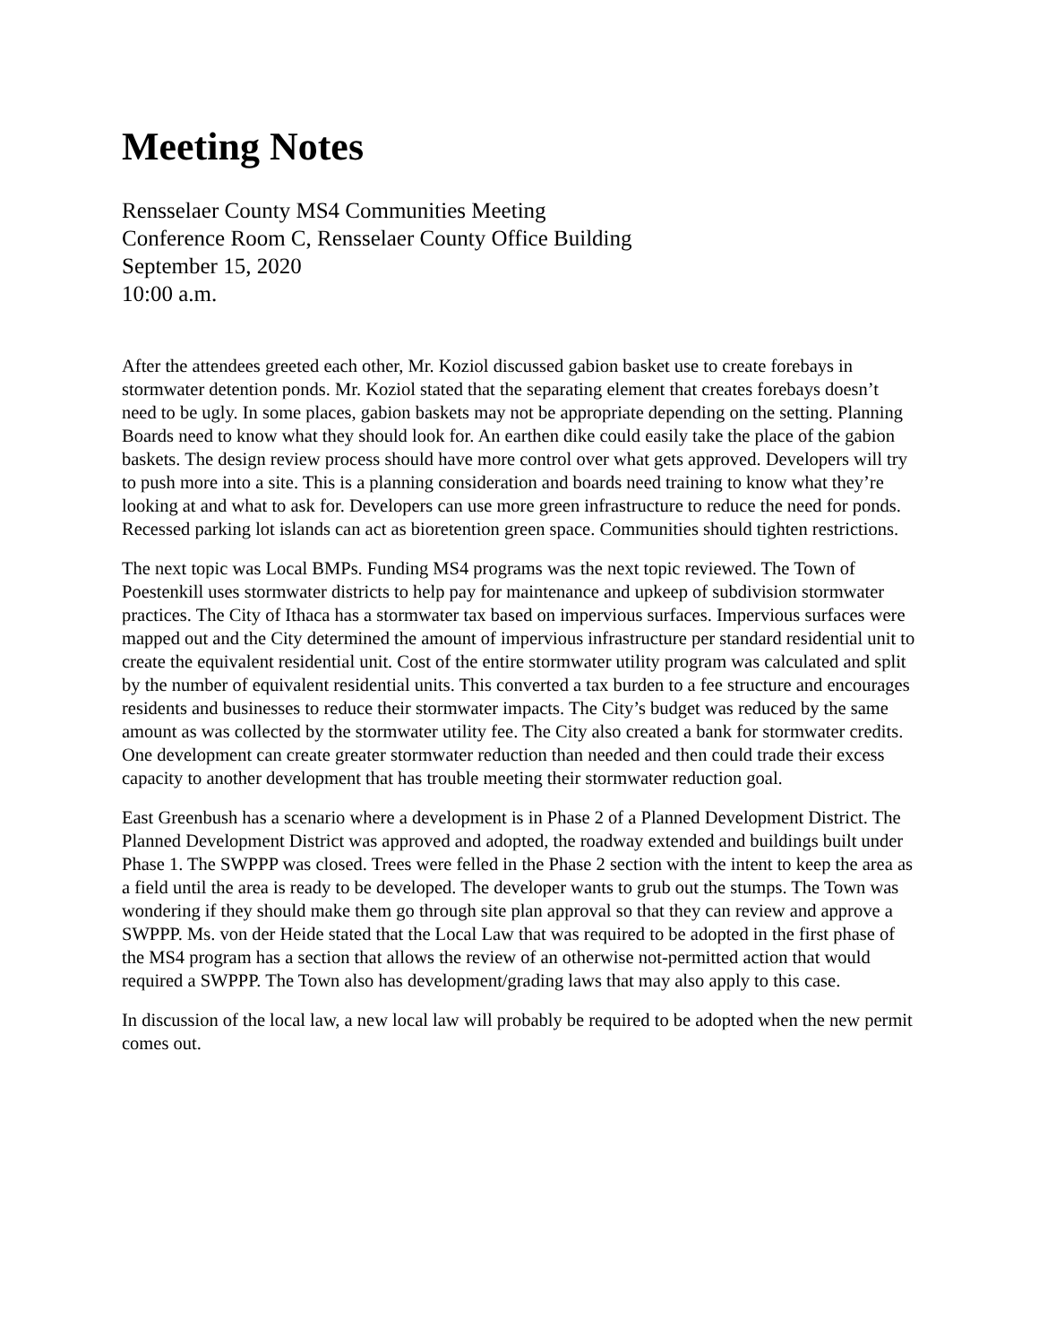Meeting Notes
Rensselaer County MS4 Communities Meeting
Conference Room C, Rensselaer County Office Building
September 15, 2020
10:00 a.m.
After the attendees greeted each other, Mr. Koziol discussed gabion basket use to create forebays in stormwater detention ponds. Mr. Koziol stated that the separating element that creates forebays doesn’t need to be ugly. In some places, gabion baskets may not be appropriate depending on the setting. Planning Boards need to know what they should look for. An earthen dike could easily take the place of the gabion baskets. The design review process should have more control over what gets approved. Developers will try to push more into a site. This is a planning consideration and boards need training to know what they’re looking at and what to ask for. Developers can use more green infrastructure to reduce the need for ponds. Recessed parking lot islands can act as bioretention green space. Communities should tighten restrictions.
The next topic was Local BMPs. Funding MS4 programs was the next topic reviewed. The Town of Poestenkill uses stormwater districts to help pay for maintenance and upkeep of subdivision stormwater practices. The City of Ithaca has a stormwater tax based on impervious surfaces. Impervious surfaces were mapped out and the City determined the amount of impervious infrastructure per standard residential unit to create the equivalent residential unit. Cost of the entire stormwater utility program was calculated and split by the number of equivalent residential units. This converted a tax burden to a fee structure and encourages residents and businesses to reduce their stormwater impacts. The City’s budget was reduced by the same amount as was collected by the stormwater utility fee. The City also created a bank for stormwater credits. One development can create greater stormwater reduction than needed and then could trade their excess capacity to another development that has trouble meeting their stormwater reduction goal.
East Greenbush has a scenario where a development is in Phase 2 of a Planned Development District. The Planned Development District was approved and adopted, the roadway extended and buildings built under Phase 1. The SWPPP was closed. Trees were felled in the Phase 2 section with the intent to keep the area as a field until the area is ready to be developed. The developer wants to grub out the stumps. The Town was wondering if they should make them go through site plan approval so that they can review and approve a SWPPP. Ms. von der Heide stated that the Local Law that was required to be adopted in the first phase of the MS4 program has a section that allows the review of an otherwise not-permitted action that would required a SWPPP. The Town also has development/grading laws that may also apply to this case.
In discussion of the local law, a new local law will probably be required to be adopted when the new permit comes out.